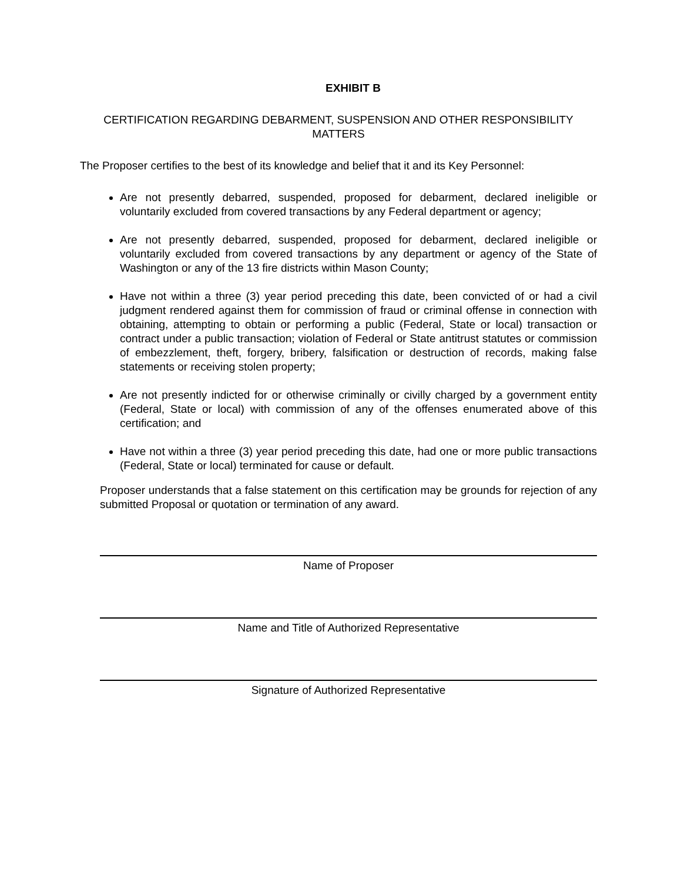EXHIBIT B
CERTIFICATION REGARDING DEBARMENT, SUSPENSION AND OTHER RESPONSIBILITY MATTERS
The Proposer certifies to the best of its knowledge and belief that it and its Key Personnel:
Are not presently debarred, suspended, proposed for debarment, declared ineligible or voluntarily excluded from covered transactions by any Federal department or agency;
Are not presently debarred, suspended, proposed for debarment, declared ineligible or voluntarily excluded from covered transactions by any department or agency of the State of Washington or any of the 13 fire districts within Mason County;
Have not within a three (3) year period preceding this date, been convicted of or had a civil judgment rendered against them for commission of fraud or criminal offense in connection with obtaining, attempting to obtain or performing a public (Federal, State or local) transaction or contract under a public transaction; violation of Federal or State antitrust statutes or commission of embezzlement, theft, forgery, bribery, falsification or destruction of records, making false statements or receiving stolen property;
Are not presently indicted for or otherwise criminally or civilly charged by a government entity (Federal, State or local) with commission of any of the offenses enumerated above of this certification; and
Have not within a three (3) year period preceding this date, had one or more public transactions (Federal, State or local) terminated for cause or default.
Proposer understands that a false statement on this certification may be grounds for rejection of any submitted Proposal or quotation or termination of any award.
Name of Proposer
Name and Title of Authorized Representative
Signature of Authorized Representative